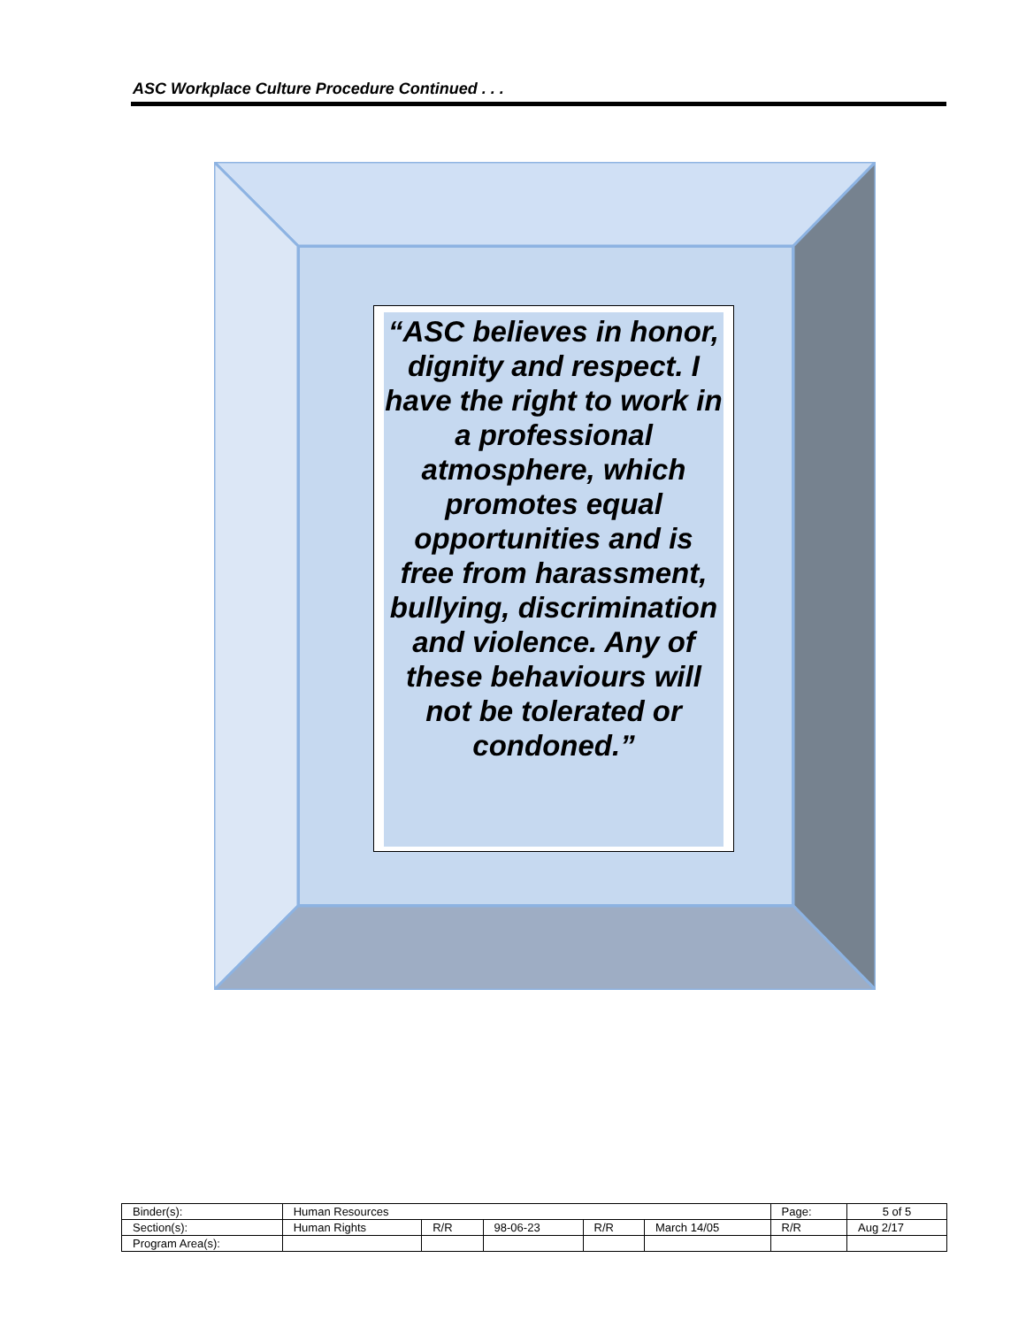ASC Workplace Culture Procedure Continued . . .
“ASC believes in honor, dignity and respect. I have the right to work in a professional atmosphere, which promotes equal opportunities and is free from harassment, bullying, discrimination and violence. Any of these behaviours will not be tolerated or condoned.”
| Binder(s): | Human Resources | | | | | Page: | 5 of 5 |
| Section(s): | Human Rights | R/R | 98-06-23 | R/R | March 14/05 | R/R | Aug 2/17 |
| Program Area(s): | | | | | | | |